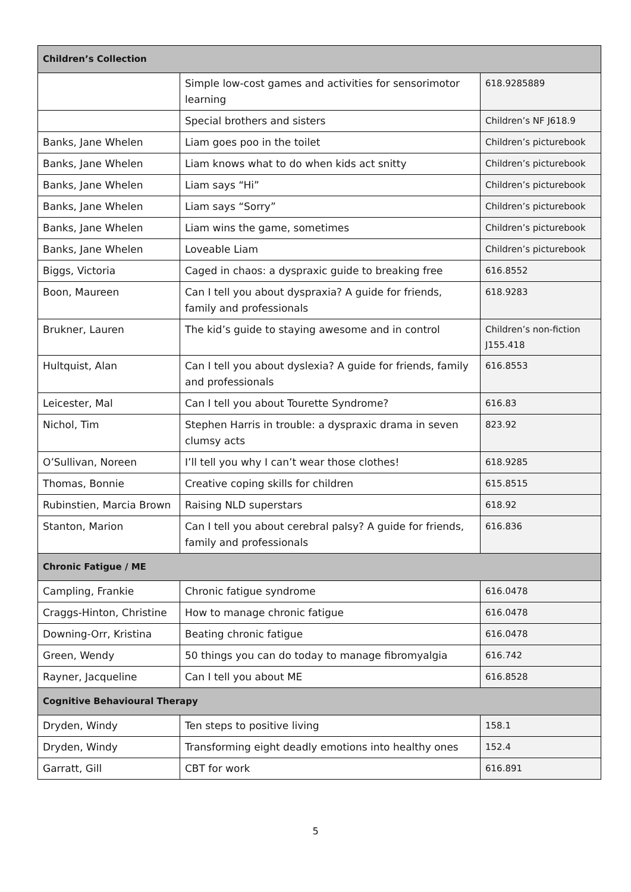| Children’s Collection | | |
| --- | --- | --- |
| | Simple low-cost games and activities for sensorimotor learning | 618.9285889 |
| | Special brothers and sisters | Children’s NF J618.9 |
| Banks, Jane Whelen | Liam goes poo in the toilet | Children’s picturebook |
| Banks, Jane Whelen | Liam knows what to do when kids act snitty | Children’s picturebook |
| Banks, Jane Whelen | Liam says “Hi” | Children’s picturebook |
| Banks, Jane Whelen | Liam says “Sorry” | Children’s picturebook |
| Banks, Jane Whelen | Liam wins the game, sometimes | Children’s picturebook |
| Banks, Jane Whelen | Loveable Liam | Children’s picturebook |
| Biggs, Victoria | Caged in chaos: a dyspraxic guide to breaking free | 616.8552 |
| Boon, Maureen | Can I tell you about dyspraxia? A guide for friends, family and professionals | 618.9283 |
| Brukner, Lauren | The kid’s guide to staying awesome and in control | Children’s non-fiction J155.418 |
| Hultquist, Alan | Can I tell you about dyslexia? A guide for friends, family and professionals | 616.8553 |
| Leicester, Mal | Can I tell you about Tourette Syndrome? | 616.83 |
| Nichol, Tim | Stephen Harris in trouble: a dyspraxic drama in seven clumsy acts | 823.92 |
| O’Sullivan, Noreen | I’ll tell you why I can’t wear those clothes! | 618.9285 |
| Thomas, Bonnie | Creative coping skills for children | 615.8515 |
| Rubinstien, Marcia Brown | Raising NLD superstars | 618.92 |
| Stanton, Marion | Can I tell you about cerebral palsy? A guide for friends, family and professionals | 616.836 |
| Chronic Fatigue / ME | | |
| Campling, Frankie | Chronic fatigue syndrome | 616.0478 |
| Craggs-Hinton, Christine | How to manage chronic fatigue | 616.0478 |
| Downing-Orr, Kristina | Beating chronic fatigue | 616.0478 |
| Green, Wendy | 50 things you can do today to manage fibromyalgia | 616.742 |
| Rayner, Jacqueline | Can I tell you about ME | 616.8528 |
| Cognitive Behavioural Therapy | | |
| Dryden, Windy | Ten steps to positive living | 158.1 |
| Dryden, Windy | Transforming eight deadly emotions into healthy ones | 152.4 |
| Garratt, Gill | CBT for work | 616.891 |
5